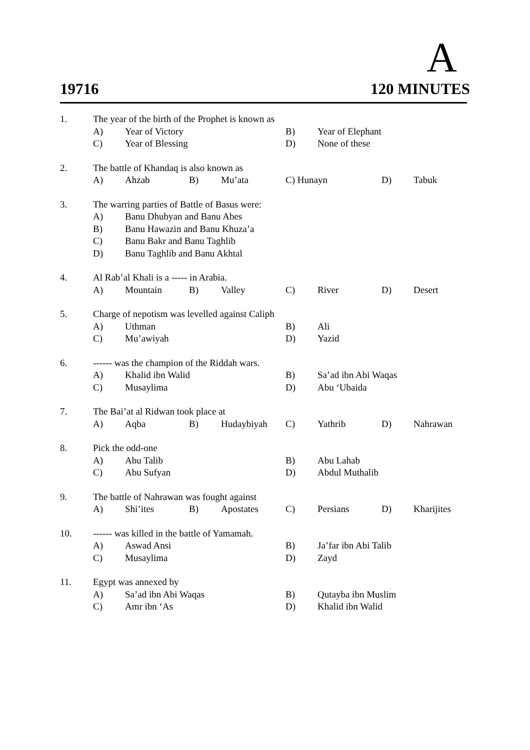A
19716 120 MINUTES
| 1. | The year of the birth of the Prophet is known as | | | | | | | |
| | A) | Year of Victory | | | B) | Year of Elephant | | |
| | C) | Year of Blessing | | | D) | None of these | | |
| 2. | The battle of Khandaq is also known as | | | | | | | |
| | A) | Ahzab | B) | Mu’ata | C) Hunayn | | D) | Tabuk |
| 3. | The warring parties of Battle of Basus were: | | | | | | | |
| | A) | Banu Dhubyan and Banu Abes | | | | | | |
| | B) | Banu Hawazin and Banu Khuza’a | | | | | | |
| | C) | Banu Bakr and Banu Taghlib | | | | | | |
| | D) | Banu Taghlib and Banu Akhtal | | | | | | |
| 4. | Al Rab’al Khali is a ----- in Arabia. | | | | | | | |
| | A) | Mountain | B) | Valley | C) | River | D) | Desert |
| 5. | Charge of nepotism was levelled against Caliph | | | | | | | |
| | A) | Uthman | | | B) | Ali | | |
| | C) | Mu’awiyah | | | D) | Yazid | | |
| 6. | ------ was the champion of the Riddah wars. | | | | | | | |
| | A) | Khalid ibn Walid | | | B) | Sa’ad ibn Abi Waqas | | |
| | C) | Musaylima | | | D) | Abu ‘Ubaida | | |
| 7. | The Bai’at al Ridwan took place at | | | | | | | |
| | A) | Aqba | B) | Hudaybiyah | C) | Yathrib | D) | Nahrawan |
| 8. | Pick the odd-one | | | | | | | |
| | A) | Abu Talib | | | B) | Abu Lahab | | |
| | C) | Abu Sufyan | | | D) | Abdul Muthalib | | |
| 9. | The battle of Nahrawan was fought against | | | | | | | |
| | A) | Shi’ites | B) | Apostates | C) | Persians | D) | Kharijites |
| 10. | ------ was killed in the battle of Yamamah. | | | | | | | |
| | A) | Aswad Ansi | | | B) | Ja’far ibn Abi Talib | | |
| | C) | Musaylima | | | D) | Zayd | | |
| 11. | Egypt was annexed by | | | | | | | |
| | A) | Sa’ad ibn Abi Waqas | | | B) | Qutayba ibn Muslim | | |
| | C) | Amr ibn ‘As | | | D) | Khalid ibn Walid | | |